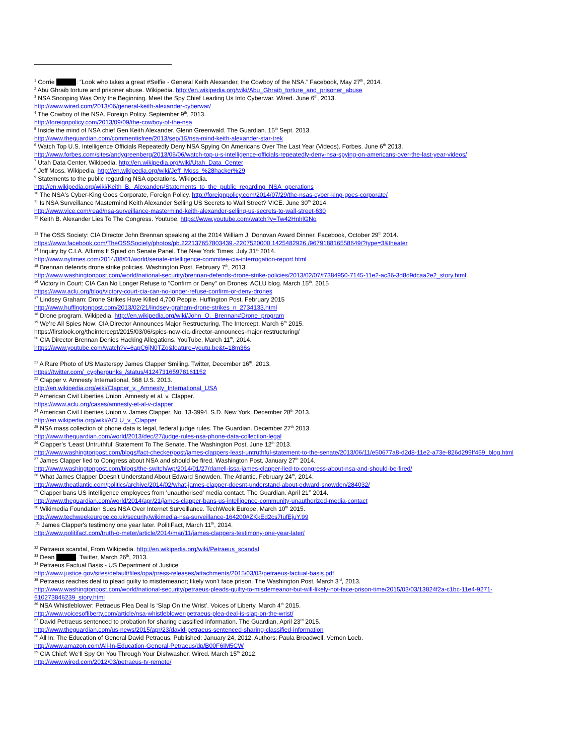<sup>1</sup> Corrie : “Look who takes a great #Selfie - General Keith Alexander, the Cowboy of the NSA.” Facebook, May 27<sup>th</sup>, 2014.
<sup>2</sup> Abu Ghraib torture and prisoner abuse. Wikipedia. http://en.wikipedia.org/wiki/Abu_Ghraib_torture_and_prisoner_abuse
<sup>3</sup> NSA Snooping Was Only the Beginning. Meet the Spy Chief Leading Us Into Cyberwar. Wired. June 6<sup>th</sup>, 2013.
http://www.wired.com/2013/06/general-keith-alexander-cyberwar/
<sup>4</sup> The Cowboy of the NSA. Foreign Policy. September 9<sup>th</sup>, 2013.
http://foreignpolicy.com/2013/09/09/the-cowboy-of-the-nsa
<sup>5</sup> Inside the mind of NSA chief Gen Keith Alexander. Glenn Greenwald. The Guardian. 15<sup>th</sup> Sept. 2013.
http://www.theguardian.com/commentisfree/2013/sep/15/nsa-mind-keith-alexander-star-trek
<sup>6</sup> Watch Top U.S. Intelligence Officials Repeatedly Deny NSA Spying On Americans Over The Last Year (Videos). Forbes. June 6<sup>th</sup> 2013.
http://www.forbes.com/sites/andygreenberg/2013/06/06/watch-top-u-s-intelligence-officials-repeatedly-deny-nsa-spying-on-americans-over-the-last-year-videos/
<sup>7</sup> Utah Data Center. Wikipedia, http://en.wikipedia.org/wiki/Utah_Data_Center
<sup>8</sup> Jeff Moss. Wikipedia, http://en.wikipedia.org/wiki/Jeff_Moss_%28hacker%29
<sup>9</sup> Statements to the public regarding NSA operations. Wikipedia.
http://en.wikipedia.org/wiki/Keith_B._Alexander#Statements_to_the_public_regarding_NSA_operations
<sup>10</sup> The NSA's Cyber-King Goes Corporate, Foreign Policy. http://foreignpolicy.com/2014/07/29/the-nsas-cyber-king-goes-corporate/
<sup>11</sup> Is NSA Surveillance Mastermind Keith Alexander Selling US Secrets to Wall Street? VICE. June 30<sup>th</sup> 2014
http://www.vice.com/read/nsa-surveillance-mastermind-keith-alexander-selling-us-secrets-to-wall-street-630
<sup>12</sup> Keith B. Alexander Lies To The Congress. Youtube, https://www.youtube.com/watch?v=Tw42HnhlGNo
<sup>13</sup> The OSS Society: CIA Director John Brennan speaking at the 2014 William J. Donovan Award Dinner. Facebook, October 29<sup>th</sup> 2014.
https://www.facebook.com/TheOSSSociety/photos/pb.222137657803439.-2207520000.1425482926./967918816558649/?type=3&theater
<sup>14</sup> Inquiry by C.I.A. Affirms It Spied on Senate Panel. The New York Times. July 31<sup>st</sup> 2014.
http://www.nytimes.com/2014/08/01/world/senate-intelligence-commitee-cia-interrogation-report.html
<sup>15</sup> Brennan defends drone strike policies. Washington Post, February 7<sup>th</sup>, 2013.
http://www.washingtonpost.com/world/national-security/brennan-defends-drone-strike-policies/2013/02/07/f7384950-7145-11e2-ac36-3d8d9dcaa2e2_story.html
<sup>16</sup> Victory in Court: CIA Can No Longer Refuse to "Confirm or Deny" on Drones. ACLU blog. March 15<sup>th</sup>. 2015
https://www.aclu.org/blog/victory-court-cia-can-no-longer-refuse-confirm-or-deny-drones
<sup>17</sup> Lindsey Graham: Drone Strikes Have Killed 4,700 People. Huffington Post. February 2015
http://www.huffingtonpost.com/2013/02/21/lindsey-graham-drone-strikes_n_2734133.html
<sup>18</sup> Drone program. Wikipedia. http://en.wikipedia.org/wiki/John_O._Brennan#Drone_program
<sup>19</sup> We’re All Spies Now: CIA Director Announces Major Restructuring. The Intercept. March 6<sup>th</sup> 2015.
https://firstlook.org/theintercept/2015/03/06/spies-now-cia-director-announces-major-restructuring/
<sup>20</sup> CIA Director Brennan Denies Hacking Allegations. YouTube, March 11<sup>th</sup>, 2014.
https://www.youtube.com/watch?v=6apC6jN0TZo&feature=youtu.be&t=18m36s
<sup>21</sup> A Rare Photo of US Masterspy James Clapper Smiling. Twitter, December 16<sup>th</sup>, 2013.
https://twitter.com/_cypherpunks_/status/412473165978161152
<sup>22</sup> Clapper v. Amnesty International, 568 U.S. 2013.
http://en.wikipedia.org/wiki/Clapper_v._Amnesty_International_USA
<sup>23</sup> American Civil Liberties Union .Amnesty et al. v. Clapper.
https://www.aclu.org/cases/amnesty-et-al-v-clapper
<sup>24</sup> American Civil Liberties Union v. James Clapper, No. 13-3994. S.D. New York. December 28<sup>th</sup> 2013.
http://en.wikipedia.org/wiki/ACLU_v._Clapper
<sup>25</sup> NSA mass collection of phone data is legal, federal judge rules. The Guardian. December 27<sup>th</sup> 2013.
http://www.theguardian.com/world/2013/dec/27/judge-rules-nsa-phone-data-collection-legal
<sup>26</sup> Clapper’s ‘Least Untruthful’ Statement To The Senate. The Washington Post, June 12<sup>th</sup> 2013.
http://www.washingtonpost.com/blogs/fact-checker/post/james-clappers-least-untruthful-statement-to-the-senate/2013/06/11/e50677a8-d2d8-11e2-a73e-826d299ff459_blog.html
<sup>27</sup> James Clapper lied to Congress about NSA and should be fired. Washington Post. January 27<sup>th</sup> 2014.
http://www.washingtonpost.com/blogs/the-switch/wp/2014/01/27/darrell-issa-james-clapper-lied-to-congress-about-nsa-and-should-be-fired/
<sup>28</sup> What James Clapper Doesn't Understand About Edward Snowden. The Atlantic. February 24<sup>th</sup>, 2014.
http://www.theatlantic.com/politics/archive/2014/02/what-james-clapper-doesnt-understand-about-edward-snowden/284032/
<sup>29</sup> Clapper bans US intelligence employees from 'unauthorised' media contact. The Guardian. April 21<sup>st</sup> 2014.
http://www.theguardian.com/world/2014/apr/21/james-clapper-bans-us-intelligence-community-unauthorized-media-contact
<sup>30</sup> Wikimedia Foundation Sues NSA Over Internet Surveillance. TechWeek Europe, March 10<sup>th</sup> 2015.
http://www.techweekeurope.co.uk/security/wikimedia-nsa-surveillance-164200#ZKkEd2cs7IufEjuY.99
.<sup>31</sup> James Clapper's testimony one year later. PolitiFact, March 11<sup>th</sup>, 2014.
http://www.politifact.com/truth-o-meter/article/2014/mar/11/james-clappers-testimony-one-year-later/
<sup>32</sup> Petraeus scandal, From Wikipedia. http://en.wikipedia.org/wiki/Petraeus_scandal
<sup>33</sup> Dean . Twitter, March 26<sup>th</sup>, 2013.
<sup>34</sup> Petraeus Factual Basis - US Department of Justice
http://www.justice.gov/sites/default/files/opa/press-releases/attachments/2015/03/03/petraeus-factual-basis.pdf
<sup>35</sup> Petraeus reaches deal to plead guilty to misdemeanor; likely won’t face prison. The Washington Post, March 3<sup>rd</sup>, 2013.
http://www.washingtonpost.com/world/national-security/petraeus-pleads-guilty-to-misdemeanor-but-will-likely-not-face-prison-time/2015/03/03/13824f2a-c1bc-11e4-9271-610273846239_story.html
<sup>36</sup> NSA Whistleblower: Petraeus Plea Deal Is ‘Slap On the Wrist’. Voices of Liberty, March 4<sup>th</sup> 2015.
http://www.voicesofliberty.com/article/nsa-whistleblower-petraeus-plea-deal-is-slap-on-the-wrist/
<sup>37</sup> David Petraeus sentenced to probation for sharing classified information. The Guardian, April 23<sup>rd</sup> 2015.
http://www.theguardian.com/us-news/2015/apr/23/david-petraeus-sentenced-sharing-classified-information
<sup>38</sup> All In: The Education of General David Petraeus. Published: January 24, 2012. Authors: Paula Broadwell, Vernon Loeb.
http://www.amazon.com/All-In-Education-General-Petraeus/dp/B00F6IM5CW
<sup>39</sup> CIA Chief: We’ll Spy On You Through Your Dishwasher. Wired. March 15<sup>th</sup> 2012.
http://www.wired.com/2012/03/petraeus-tv-remote/